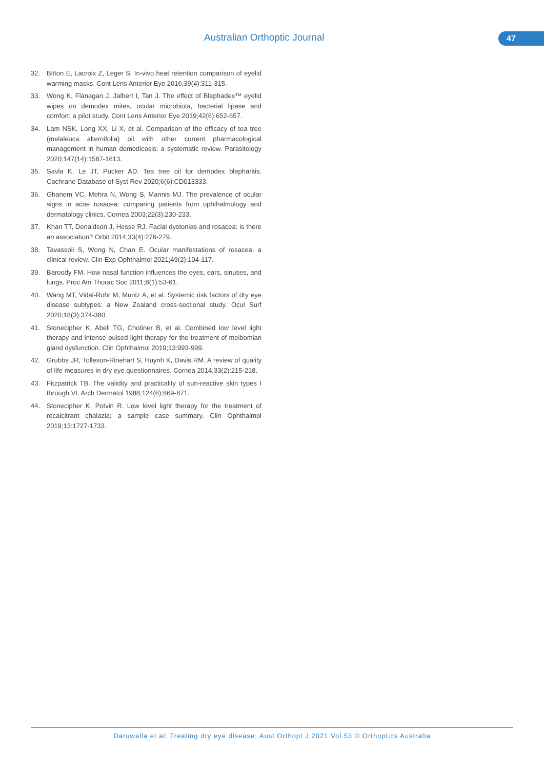Australian Orthoptic Journal 47
32. Bitton E, Lacroix Z, Leger S. In-vivo heat retention comparison of eyelid warming masks. Cont Lens Anterior Eye 2016;39(4):311-315.
33. Wong K, Flanagan J, Jalbert I, Tan J. The effect of Blephadex™ eyelid wipes on demodex mites, ocular microbiota, bacterial lipase and comfort: a pilot study. Cont Lens Anterior Eye 2019;42(6):652-657.
34. Lam NSK, Long XX, Li X, et al. Comparison of the efficacy of tea tree (melaleuca alternifolia) oil with other current pharmacological management in human demodicosis: a systematic review. Parasitology 2020;147(14):1587-1613.
35. Savla K, Le JT, Pucker AD. Tea tree oil for demodex blepharitis. Cochrane Database of Syst Rev 2020;6(6):CD013333.
36. Ghanem VC, Mehra N, Wong S, Mannis MJ. The prevalence of ocular signs in acne rosacea: comparing patients from ophthalmology and dermatology clinics. Cornea 2003;22(3):230-233.
37. Khan TT, Donaldson J, Hesse RJ. Facial dystonias and rosacea: is there an association? Orbit 2014;33(4):276-279.
38. Tavassoli S, Wong N, Chan E. Ocular manifestations of rosacea: a clinical review. Clin Exp Ophthalmol 2021;49(2):104-117.
39. Baroody FM. How nasal function influences the eyes, ears, sinuses, and lungs. Proc Am Thorac Soc 2011;8(1):53-61.
40. Wang MT, Vidal-Rohr M, Muntz A, et al. Systemic risk factors of dry eye disease subtypes: a New Zealand cross-sectional study. Ocul Surf 2020;18(3):374-380
41. Stonecipher K, Abell TG, Chotiner B, et al. Combined low level light therapy and intense pulsed light therapy for the treatment of meibomian gland dysfunction. Clin Ophthalmol 2019;13:993-999.
42. Grubbs JR, Tolleson-Rinehart S, Huynh K, Davis RM. A review of quality of life measures in dry eye questionnaires. Cornea 2014;33(2):215-218.
43. Fitzpatrick TB. The validity and practicality of sun-reactive skin types I through VI. Arch Dermatol 1988;124(6):869-871.
44. Stonecipher K, Potvin R. Low level light therapy for the treatment of recalcitrant chalazia: a sample case summary. Clin Ophthalmol 2019;13:1727-1733.
Daruwalla et al: Treating dry eye disease: Aust Orthopt J 2021 Vol 53 © Orthoptics Australia